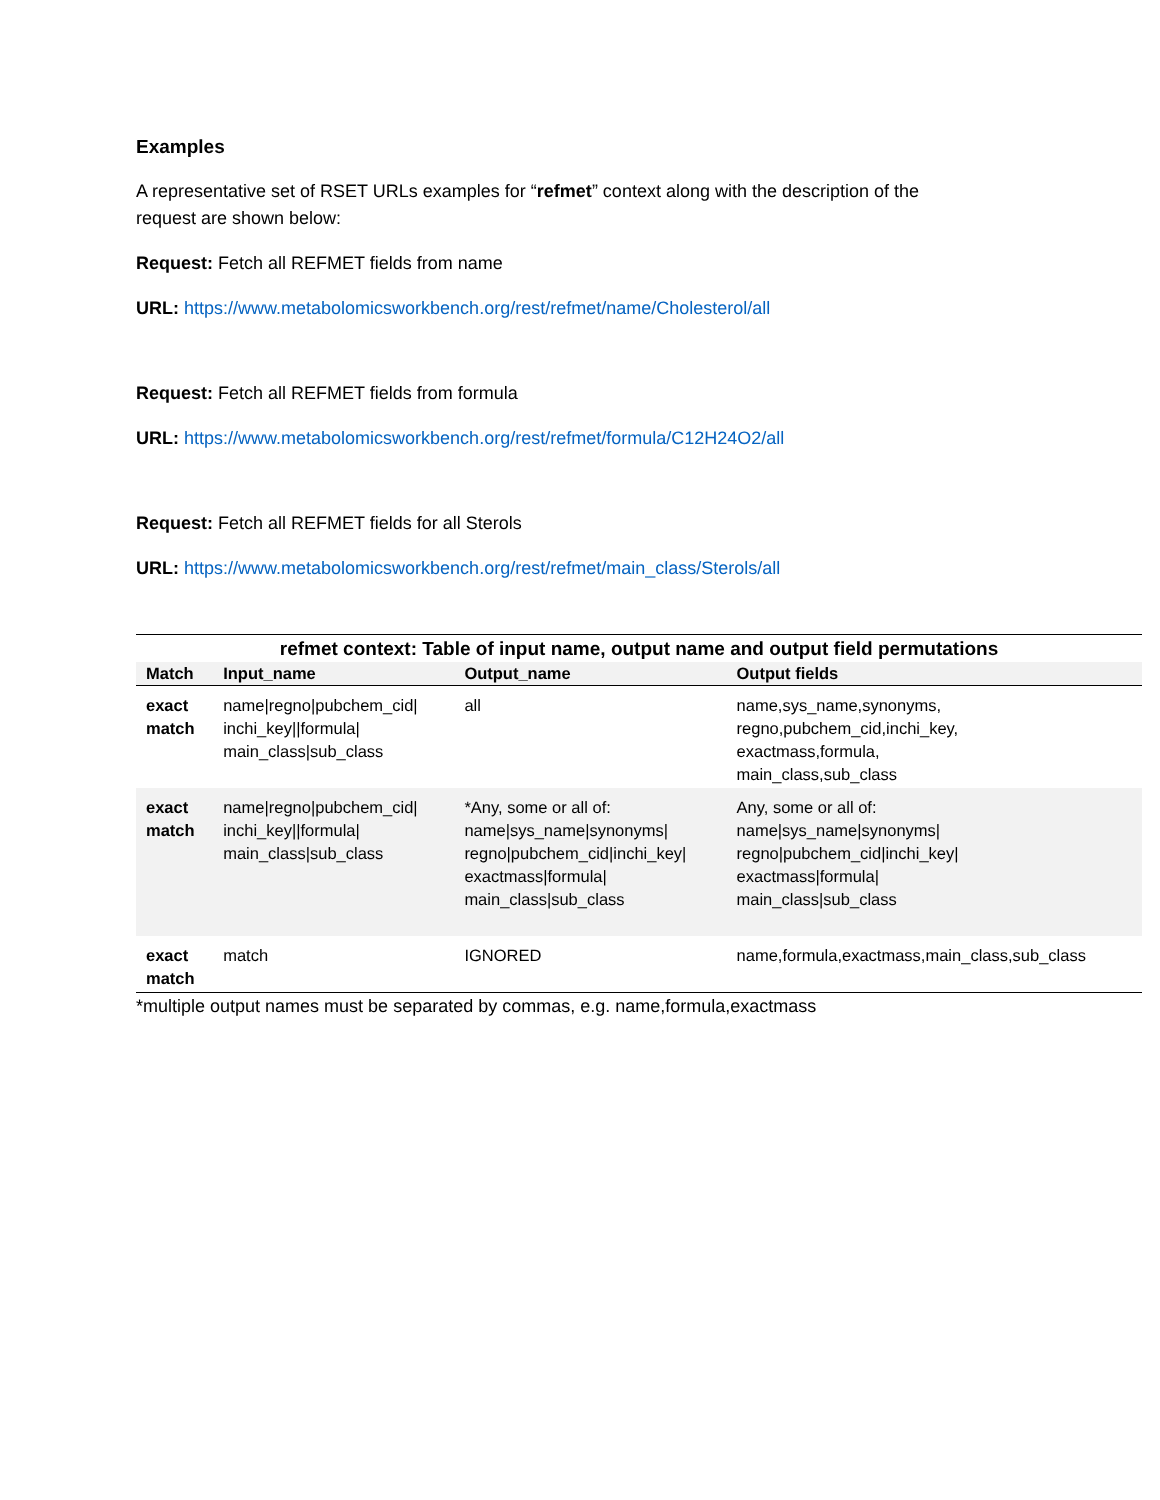Examples
A representative set of RSET URLs examples for “refmet” context along with the description of the
request are shown below:
Request: Fetch all REFMET fields from name
URL: https://www.metabolomicsworkbench.org/rest/refmet/name/Cholesterol/all
Request: Fetch all REFMET fields from formula
URL: https://www.metabolomicsworkbench.org/rest/refmet/formula/C12H24O2/all
Request: Fetch all REFMET fields for all Sterols
URL: https://www.metabolomicsworkbench.org/rest/refmet/main_class/Sterols/all
refmet context: Table of input name, output name and output field permutations
| Match | Input_name | Output_name | Output fields |
| --- | --- | --- | --- |
| exact match | name/regno/pubchem_cid/ inchi_key//formula/ main_class/sub_class | all | name,sys_name,synonyms, regno,pubchem_cid,inchi_key, exactmass,formula, main_class,sub_class |
| exact match | name/regno/pubchem_cid/ inchi_key//formula/ main_class/sub_class | *Any, some or all of: name/sys_name/synonyms/ regno/pubchem_cid/inchi_key/ exactmass/formula/ main_class/sub_class | Any, some or all of: name/sys_name/synonyms/ regno/pubchem_cid/inchi_key/ exactmass/formula/ main_class/sub_class |
| exact match | match | IGNORED | name,formula,exactmass,main_class,sub_class |
*multiple output names must be separated by commas, e.g. name,formula,exactmass